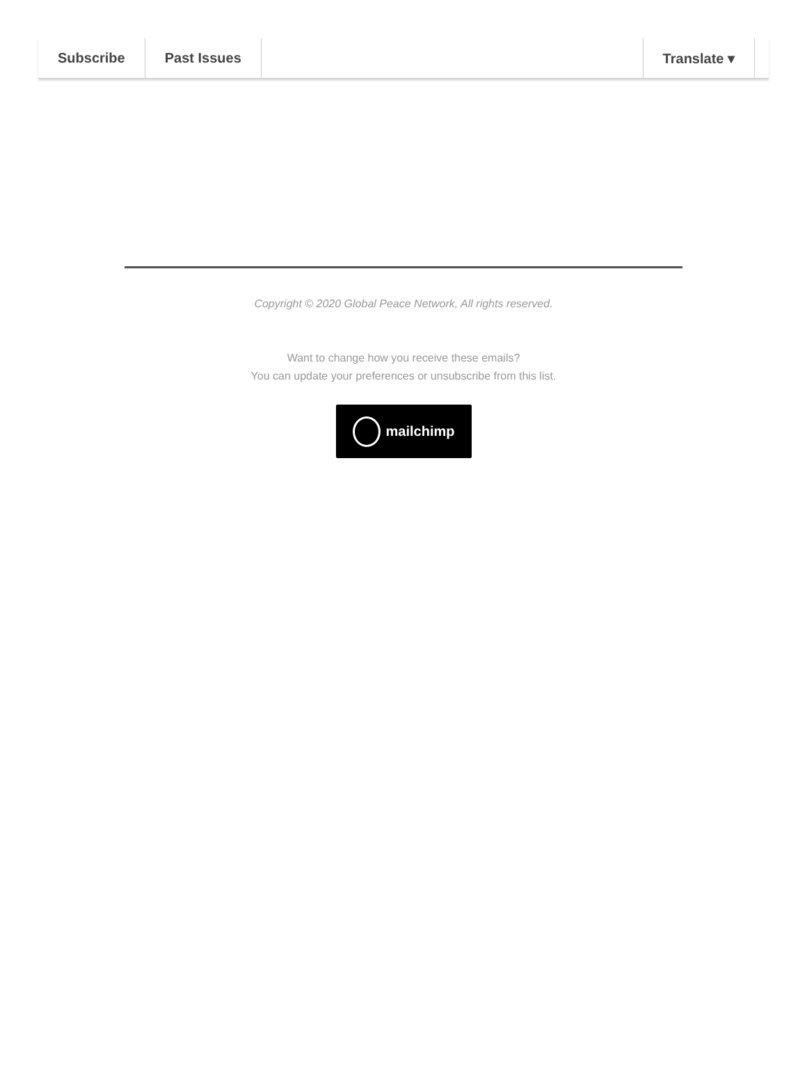Subscribe Past Issues Translate ▾
Copyright © 2020 Global Peace Network, All rights reserved.
Want to change how you receive these emails?
You can update your preferences or unsubscribe from this list.
mailchimp